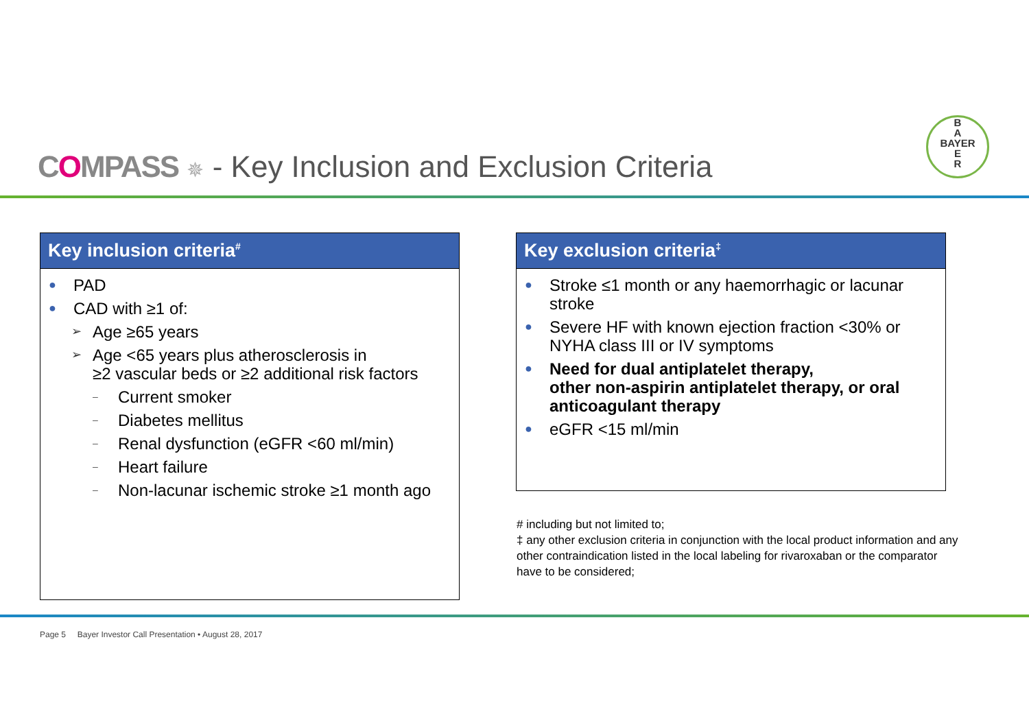COMPASS ✵ - Key Inclusion and Exclusion Criteria
B
A
BAYER
E
R
Key inclusion criteria<sup>#</sup>
● PAD
● CAD with ≥1 of:
➢ Age ≥65 years
➢ Age <65 years plus atherosclerosis in
≥2 vascular beds or ≥2 additional risk factors
– Current smoker
– Diabetes mellitus
– Renal dysfunction (eGFR <60 ml/min)
– Heart failure
– Non-lacunar ischemic stroke ≥1 month ago
Key exclusion criteria<sup>‡</sup>
● Stroke ≤1 month or any haemorrhagic or lacunar stroke
● Severe HF with known ejection fraction <30% or NYHA class III or IV symptoms
● Need for dual antiplatelet therapy,
other non-aspirin antiplatelet therapy, or oral anticoagulant therapy
● eGFR <15 ml/min
# including but not limited to;
‡ any other exclusion criteria in conjunction with the local product information and any other contraindication listed in the local labeling for rivaroxaban or the comparator have to be considered;
Page 5 Bayer Investor Call Presentation • August 28, 2017